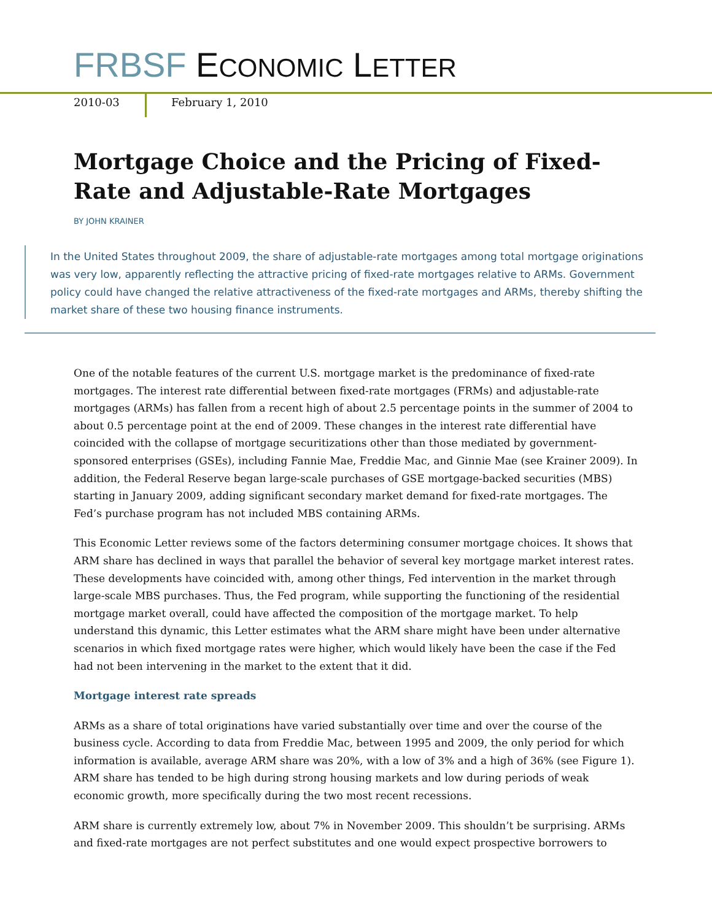FRBSF ECONOMIC LETTER
2010-03 February 1, 2010
Mortgage Choice and the Pricing of Fixed-Rate and Adjustable-Rate Mortgages
BY JOHN KRAINER
In the United States throughout 2009, the share of adjustable-rate mortgages among total mortgage originations was very low, apparently reflecting the attractive pricing of fixed-rate mortgages relative to ARMs. Government policy could have changed the relative attractiveness of the fixed-rate mortgages and ARMs, thereby shifting the market share of these two housing finance instruments.
One of the notable features of the current U.S. mortgage market is the predominance of fixed-rate mortgages. The interest rate differential between fixed-rate mortgages (FRMs) and adjustable-rate mortgages (ARMs) has fallen from a recent high of about 2.5 percentage points in the summer of 2004 to about 0.5 percentage point at the end of 2009. These changes in the interest rate differential have coincided with the collapse of mortgage securitizations other than those mediated by government-sponsored enterprises (GSEs), including Fannie Mae, Freddie Mac, and Ginnie Mae (see Krainer 2009). In addition, the Federal Reserve began large-scale purchases of GSE mortgage-backed securities (MBS) starting in January 2009, adding significant secondary market demand for fixed-rate mortgages. The Fed’s purchase program has not included MBS containing ARMs.
This Economic Letter reviews some of the factors determining consumer mortgage choices. It shows that ARM share has declined in ways that parallel the behavior of several key mortgage market interest rates. These developments have coincided with, among other things, Fed intervention in the market through large-scale MBS purchases. Thus, the Fed program, while supporting the functioning of the residential mortgage market overall, could have affected the composition of the mortgage market. To help understand this dynamic, this Letter estimates what the ARM share might have been under alternative scenarios in which fixed mortgage rates were higher, which would likely have been the case if the Fed had not been intervening in the market to the extent that it did.
Mortgage interest rate spreads
ARMs as a share of total originations have varied substantially over time and over the course of the business cycle. According to data from Freddie Mac, between 1995 and 2009, the only period for which information is available, average ARM share was 20%, with a low of 3% and a high of 36% (see Figure 1). ARM share has tended to be high during strong housing markets and low during periods of weak economic growth, more specifically during the two most recent recessions.
ARM share is currently extremely low, about 7% in November 2009. This shouldn’t be surprising. ARMs and fixed-rate mortgages are not perfect substitutes and one would expect prospective borrowers to